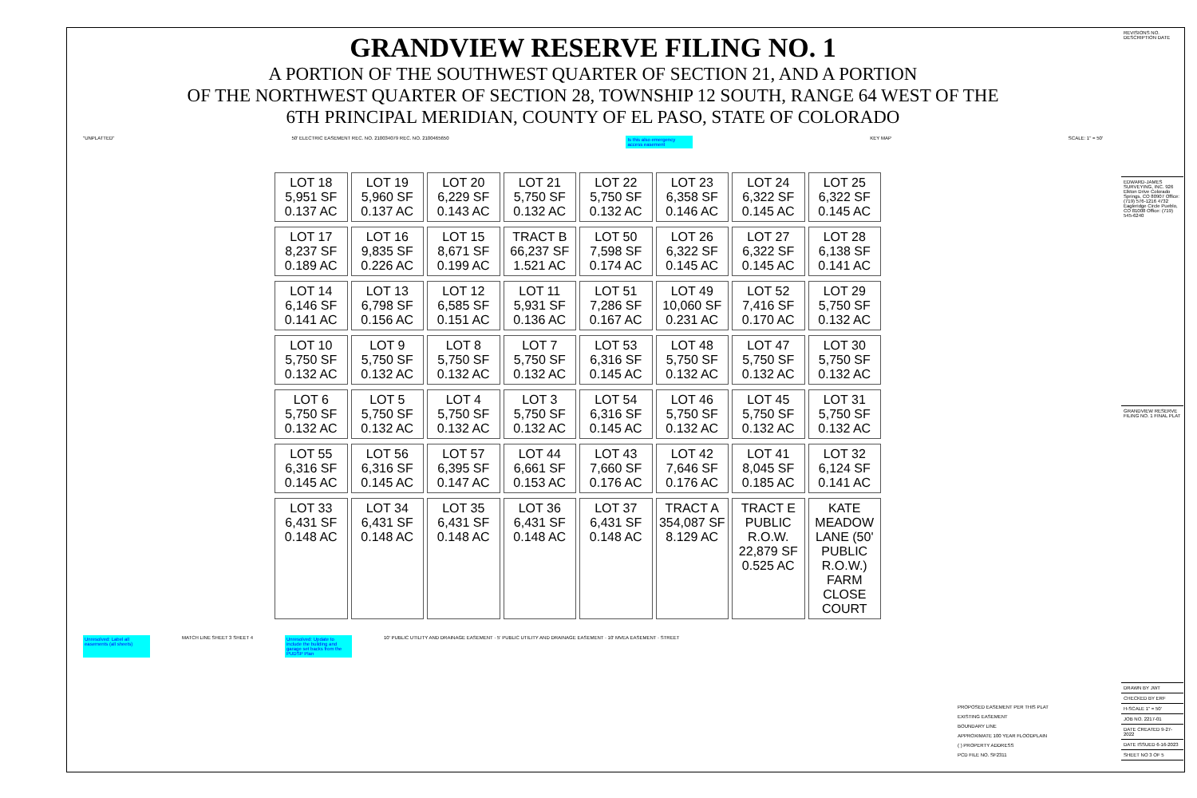GRANDVIEW RESERVE FILING NO. 1
A PORTION OF THE SOUTHWEST QUARTER OF SECTION 21, AND A PORTION
OF THE NORTHWEST QUARTER OF SECTION 28, TOWNSHIP 12 SOUTH, RANGE 64 WEST OF THE
6TH PRINCIPAL MERIDIAN, COUNTY OF EL PASO, STATE OF COLORADO
"UNPLATTED" 50' ELECTRIC EASEMENT REC. NO. 210034079 REC. NO. 2100465650 Is this also emergency access easement KEY MAP SCALE: 1" = 50'
LOT 18 5,951 SF 0.137 AC
LOT 19 5,960 SF 0.137 AC
LOT 20 6,229 SF 0.143 AC
LOT 21 5,750 SF 0.132 AC
LOT 22 5,750 SF 0.132 AC
LOT 23 6,358 SF 0.146 AC
LOT 24 6,322 SF 0.145 AC
LOT 25 6,322 SF 0.145 AC
LOT 17 8,237 SF 0.189 AC
LOT 16 9,835 SF 0.226 AC
LOT 15 8,671 SF 0.199 AC
TRACT B 66,237 SF 1.521 AC
LOT 50 7,598 SF 0.174 AC
LOT 26 6,322 SF 0.145 AC
LOT 27 6,322 SF 0.145 AC
LOT 28 6,138 SF 0.141 AC
LOT 14 6,146 SF 0.141 AC
LOT 13 6,798 SF 0.156 AC
LOT 12 6,585 SF 0.151 AC
LOT 11 5,931 SF 0.136 AC
LOT 51 7,286 SF 0.167 AC
LOT 49 10,060 SF 0.231 AC
LOT 52 7,416 SF 0.170 AC
LOT 29 5,750 SF 0.132 AC
LOT 10 5,750 SF 0.132 AC
LOT 9 5,750 SF 0.132 AC
LOT 8 5,750 SF 0.132 AC
LOT 7 5,750 SF 0.132 AC
LOT 53 6,316 SF 0.145 AC
LOT 48 5,750 SF 0.132 AC
LOT 47 5,750 SF 0.132 AC
LOT 30 5,750 SF 0.132 AC
LOT 6 5,750 SF 0.132 AC
LOT 5 5,750 SF 0.132 AC
LOT 4 5,750 SF 0.132 AC
LOT 3 5,750 SF 0.132 AC
LOT 54 6,316 SF 0.145 AC
LOT 46 5,750 SF 0.132 AC
LOT 45 5,750 SF 0.132 AC
LOT 31 5,750 SF 0.132 AC
LOT 55 6,316 SF 0.145 AC
LOT 56 6,316 SF 0.145 AC
LOT 57 6,395 SF 0.147 AC
LOT 44 6,661 SF 0.153 AC
LOT 43 7,660 SF 0.176 AC
LOT 42 7,646 SF 0.176 AC
LOT 41 8,045 SF 0.185 AC
LOT 32 6,124 SF 0.141 AC
LOT 33 6,431 SF 0.148 AC
LOT 34 6,431 SF 0.148 AC
LOT 35 6,431 SF 0.148 AC
LOT 36 6,431 SF 0.148 AC
LOT 37 6,431 SF 0.148 AC
TRACT A 354,087 SF 8.129 AC
TRACT E PUBLIC R.O.W. 22,879 SF 0.525 AC
KATE MEADOW LANE (50' PUBLIC R.O.W.) FARM CLOSE COURT
Unresolved: Label all easements (all sheets) MATCH LINE SHEET 3 SHEET 4 Unresolved: Update to include the building and garage set backs from the PUDSP Plan 10' PUBLIC UTILITY AND DRAINAGE EASEMENT · 5' PUBLIC UTILITY AND DRAINAGE EASEMENT · 10' MVEA EASEMENT · STREET
PROPOSED EASEMENT PER THIS PLAT
EXISTING EASEMENT
BOUNDARY LINE
APPROXIMATE 100 YEAR FLOODPLAIN
( ) PROPERTY ADDRESS
PCD FILE NO. SF2311
REVISIONS NO. DESCRIPTION DATE
EDWARD-JAMES SURVEYING, INC. 926 Elkton Drive Colorado Springs, CO 80907 Office: (719) 576-1216 4732 Eagleridge Circle Pueblo, CO 81008 Office: (719) 545-6240
GRANDVIEW RESERVE FILING NO. 1 FINAL PLAT
DRAWN BY JWT
CHECKED BY ERF
H-SCALE 1" = 50'
JOB NO. 2217-01
DATE CREATED 9-27-2022
DATE ISSUED 6-16-2023
SHEET NO 3 OF 5